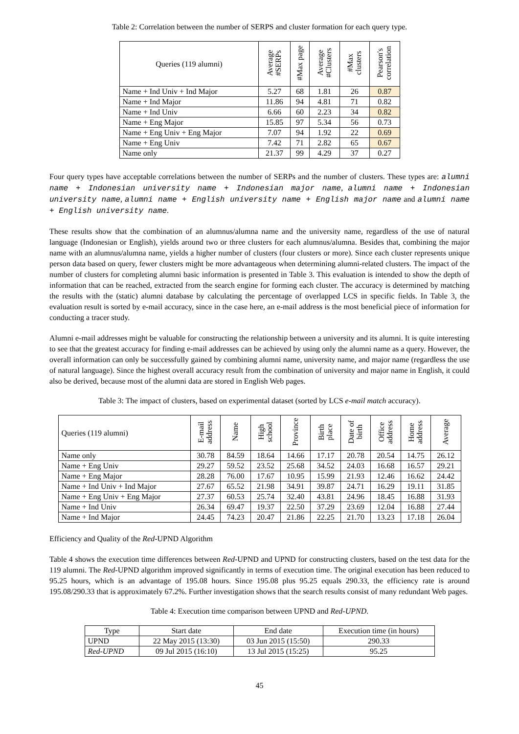Table 2: Correlation between the number of SERPS and cluster formation for each query type.
| Queries (119 alumni) | Average #SERPs | #Max page | Average #Clusters | #Max clusters | Pearson's correlation |
| --- | --- | --- | --- | --- | --- |
| Name + Ind Univ + Ind Major | 5.27 | 68 | 1.81 | 26 | 0.87 |
| Name + Ind Major | 11.86 | 94 | 4.81 | 71 | 0.82 |
| Name + Ind Univ | 6.66 | 60 | 2.23 | 34 | 0.82 |
| Name + Eng Major | 15.85 | 97 | 5.34 | 56 | 0.73 |
| Name + Eng Univ + Eng Major | 7.07 | 94 | 1.92 | 22 | 0.69 |
| Name + Eng Univ | 7.42 | 71 | 2.82 | 65 | 0.67 |
| Name only | 21.37 | 99 | 4.29 | 37 | 0.27 |
Four query types have acceptable correlations between the number of SERPs and the number of clusters. These types are: alumni name + Indonesian university name + Indonesian major name, alumni name + Indonesian university name, alumni name + English university name + English major name and alumni name + English university name.
These results show that the combination of an alumnus/alumna name and the university name, regardless of the use of natural language (Indonesian or English), yields around two or three clusters for each alumnus/alumna. Besides that, combining the major name with an alumnus/alumna name, yields a higher number of clusters (four clusters or more). Since each cluster represents unique person data based on query, fewer clusters might be more advantageous when determining alumni-related clusters. The impact of the number of clusters for completing alumni basic information is presented in Table 3. This evaluation is intended to show the depth of information that can be reached, extracted from the search engine for forming each cluster. The accuracy is determined by matching the results with the (static) alumni database by calculating the percentage of overlapped LCS in specific fields. In Table 3, the evaluation result is sorted by e-mail accuracy, since in the case here, an e-mail address is the most beneficial piece of information for conducting a tracer study.
Alumni e-mail addresses might be valuable for constructing the relationship between a university and its alumni. It is quite interesting to see that the greatest accuracy for finding e-mail addresses can be achieved by using only the alumni name as a query. However, the overall information can only be successfully gained by combining alumni name, university name, and major name (regardless the use of natural language). Since the highest overall accuracy result from the combination of university and major name in English, it could also be derived, because most of the alumni data are stored in English Web pages.
Table 3: The impact of clusters, based on experimental dataset (sorted by LCS e-mail match accuracy).
| Queries (119 alumni) | E-mail address | Name | High school | Province | Birth place | Date of birth | Office address | Home address | Average |
| --- | --- | --- | --- | --- | --- | --- | --- | --- | --- |
| Name only | 30.78 | 84.59 | 18.64 | 14.66 | 17.17 | 20.78 | 20.54 | 14.75 | 26.12 |
| Name + Eng Univ | 29.27 | 59.52 | 23.52 | 25.68 | 34.52 | 24.03 | 16.68 | 16.57 | 29.21 |
| Name + Eng Major | 28.28 | 76.00 | 17.67 | 10.95 | 15.99 | 21.93 | 12.46 | 16.62 | 24.42 |
| Name + Ind Univ + Ind Major | 27.67 | 65.52 | 21.98 | 34.91 | 39.87 | 24.71 | 16.29 | 19.11 | 31.85 |
| Name + Eng Univ + Eng Major | 27.37 | 60.53 | 25.74 | 32.40 | 43.81 | 24.96 | 18.45 | 16.88 | 31.93 |
| Name + Ind Univ | 26.34 | 69.47 | 19.37 | 22.50 | 37.29 | 23.69 | 12.04 | 16.88 | 27.44 |
| Name + Ind Major | 24.45 | 74.23 | 20.47 | 21.86 | 22.25 | 21.70 | 13.23 | 17.18 | 26.04 |
Efficiency and Quality of the Red-UPND Algorithm
Table 4 shows the execution time differences between Red-UPND and UPND for constructing clusters, based on the test data for the 119 alumni. The Red-UPND algorithm improved significantly in terms of execution time. The original execution has been reduced to 95.25 hours, which is an advantage of 195.08 hours. Since 195.08 plus 95.25 equals 290.33, the efficiency rate is around 195.08/290.33 that is approximately 67.2%. Further investigation shows that the search results consist of many redundant Web pages.
Table 4: Execution time comparison between UPND and Red-UPND.
| Type | Start date | End date | Execution time (in hours) |
| --- | --- | --- | --- |
| UPND | 22 May 2015 (13:30) | 03 Jun 2015 (15:50) | 290.33 |
| Red-UPND | 09 Jul 2015 (16:10) | 13 Jul 2015 (15:25) | 95.25 |
45